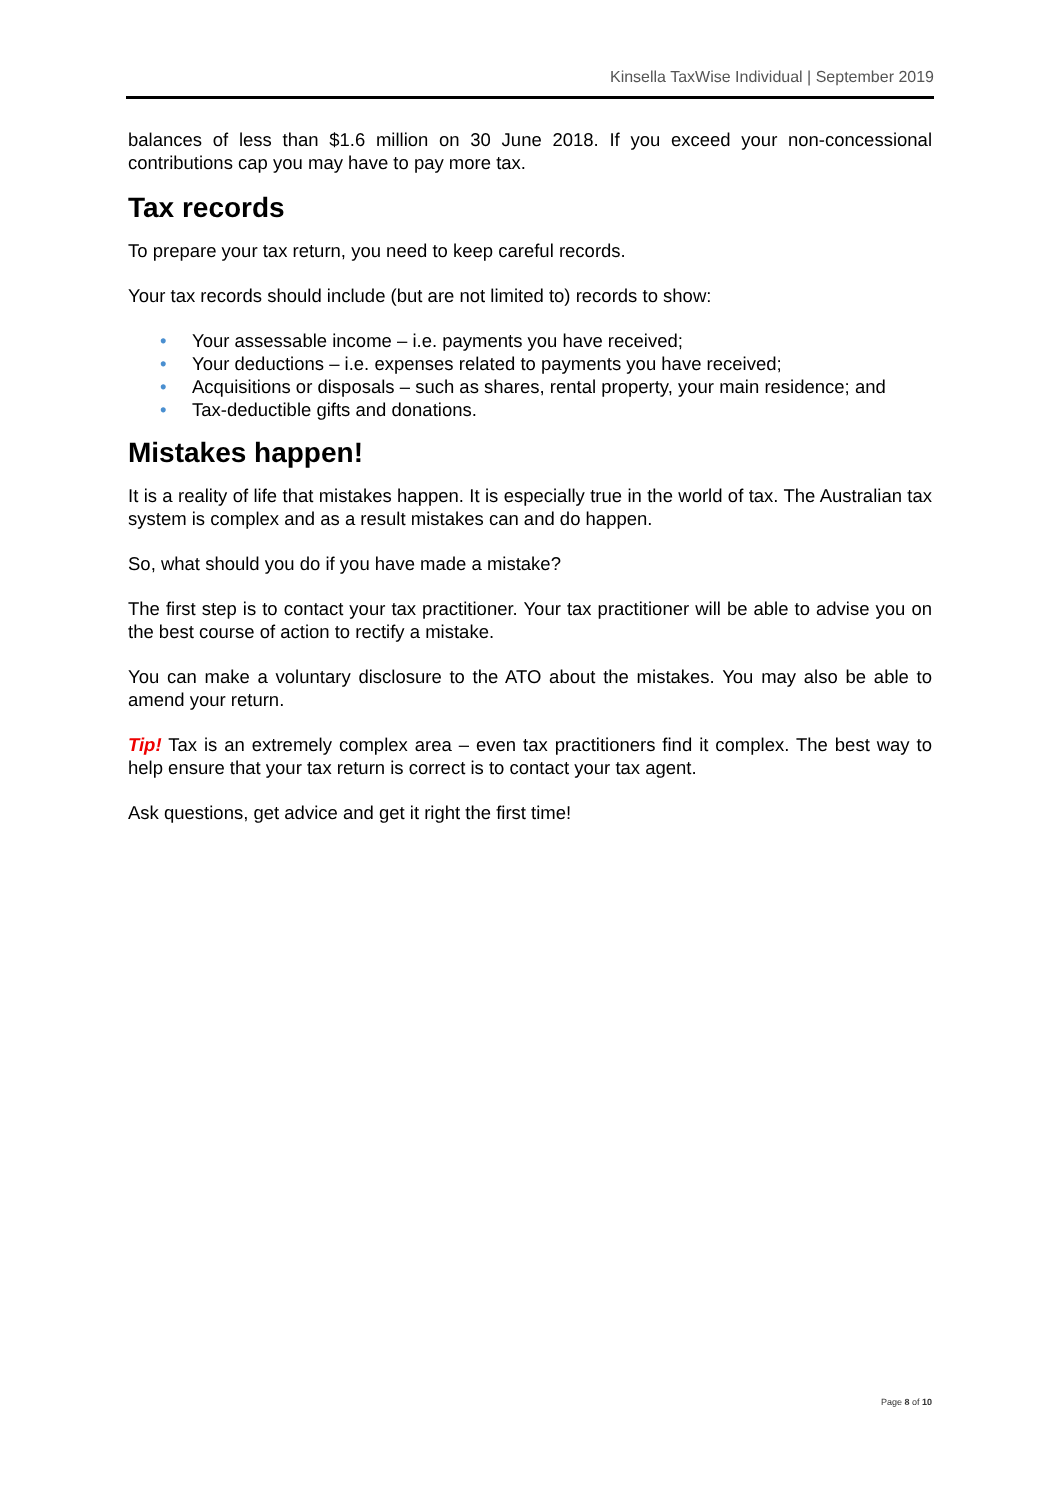Kinsella TaxWise Individual | September 2019
balances of less than $1.6 million on 30 June 2018. If you exceed your non-concessional contributions cap you may have to pay more tax.
Tax records
To prepare your tax return, you need to keep careful records.
Your tax records should include (but are not limited to) records to show:
• Your assessable income – i.e. payments you have received;
• Your deductions – i.e. expenses related to payments you have received;
• Acquisitions or disposals – such as shares, rental property, your main residence; and
• Tax-deductible gifts and donations.
Mistakes happen!
It is a reality of life that mistakes happen. It is especially true in the world of tax. The Australian tax system is complex and as a result mistakes can and do happen.
So, what should you do if you have made a mistake?
The first step is to contact your tax practitioner. Your tax practitioner will be able to advise you on the best course of action to rectify a mistake.
You can make a voluntary disclosure to the ATO about the mistakes. You may also be able to amend your return.
Tip! Tax is an extremely complex area – even tax practitioners find it complex. The best way to help ensure that your tax return is correct is to contact your tax agent.
Ask questions, get advice and get it right the first time!
Page 8 of 10